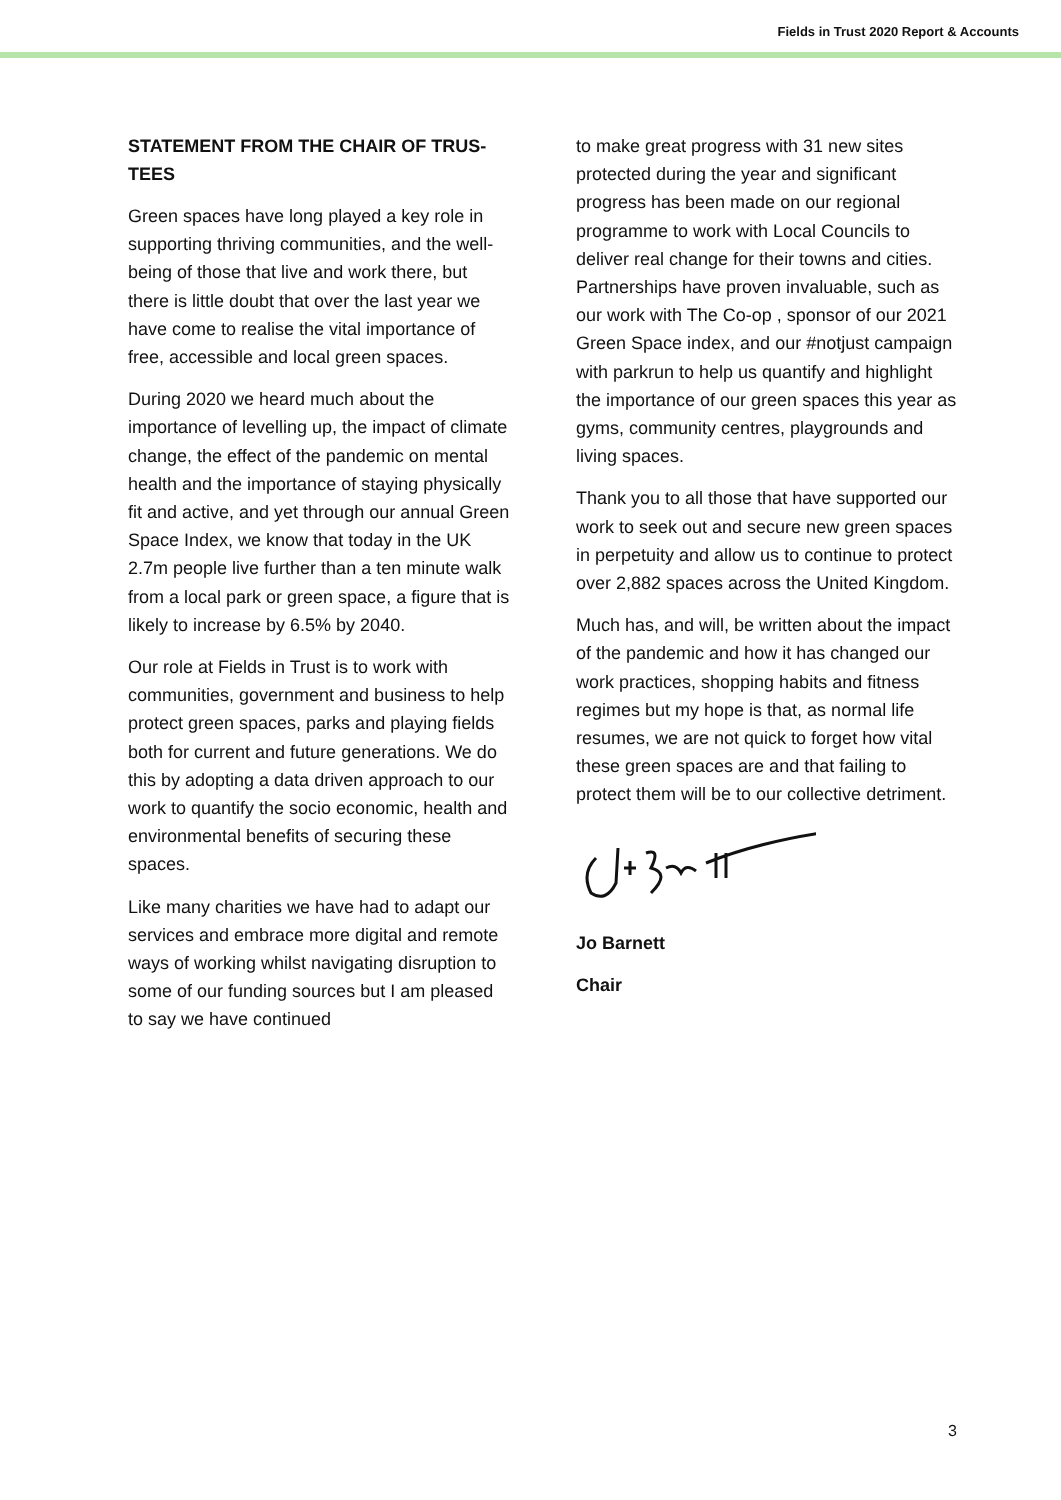Fields in Trust 2020 Report & Accounts
STATEMENT FROM THE CHAIR OF TRUS-TEES
Green spaces have long played a key role in supporting thriving communities, and the well-being of those that live and work there, but there is little doubt that over the last year we have come to realise the vital importance of free, accessible and local green spaces.
During 2020 we heard much about the importance of levelling up, the impact of climate change, the effect of the pandemic on mental health and the importance of staying physically fit and active, and yet through our annual Green Space Index, we know that today in the UK 2.7m people live further than a ten minute walk from a local park or green space, a figure that is likely to increase by 6.5% by 2040.
Our role at Fields in Trust is to work with communities, government and business to help protect green spaces, parks and playing fields both for current and future generations. We do this by adopting a data driven approach to our work to quantify the socio economic, health and environmental benefits of securing these spaces.
Like many charities we have had to adapt our services and embrace more digital and remote ways of working whilst navigating disruption to some of our funding sources but I am pleased to say we have continued
to make great progress with 31 new sites protected during the year and significant progress has been made on our regional programme to work with Local Councils to deliver real change for their towns and cities. Partnerships have proven invaluable, such as our work with The Co-op , sponsor of our 2021 Green Space index, and our #notjust campaign with parkrun to help us quantify and highlight the importance of our green spaces this year as gyms, community centres, playgrounds and living spaces.
Thank you to all those that have supported our work to seek out and secure new green spaces in perpetuity and allow us to continue to protect over 2,882 spaces across the United Kingdom.
Much has, and will, be written about the impact of the pandemic and how it has changed our work practices, shopping habits and fitness regimes but my hope is that, as normal life resumes, we are not quick to forget how vital these green spaces are and that failing to protect them will be to our collective detriment.
Jo Barnett
Chair
3